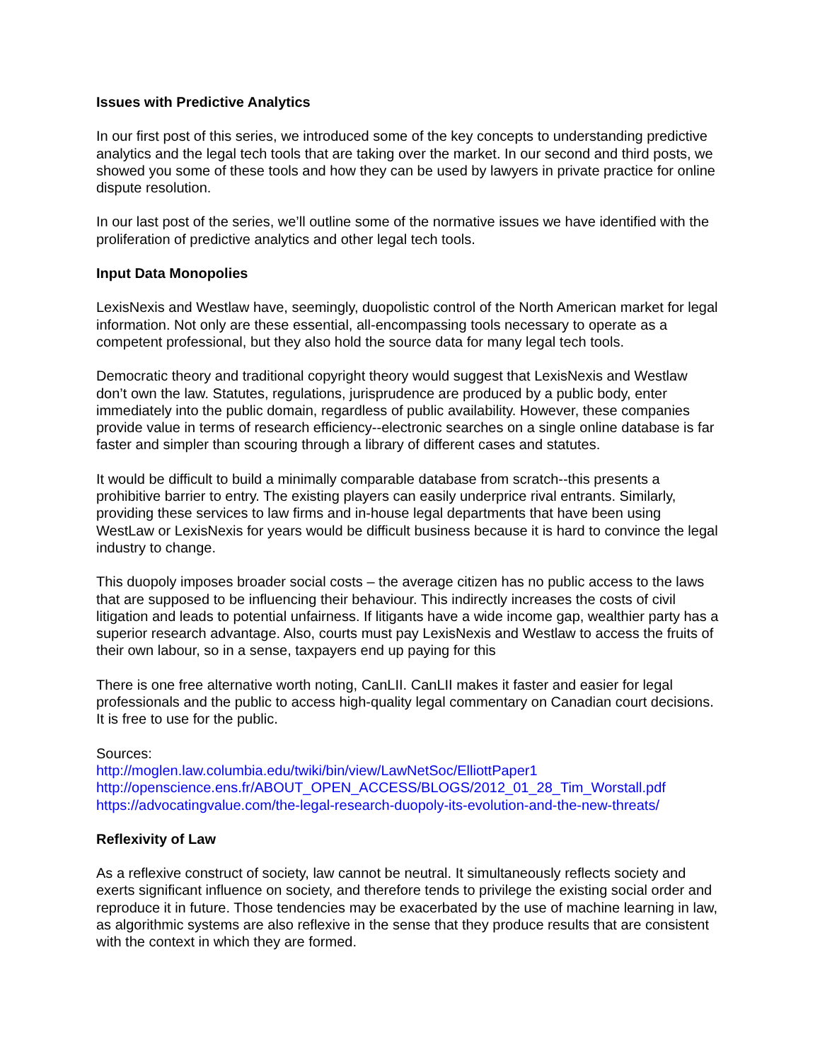Issues with Predictive Analytics
In our first post of this series, we introduced some of the key concepts to understanding predictive analytics and the legal tech tools that are taking over the market. In our second and third posts, we showed you some of these tools and how they can be used by lawyers in private practice for online dispute resolution.
In our last post of the series, we’ll outline some of the normative issues we have identified with the proliferation of predictive analytics and other legal tech tools.
Input Data Monopolies
LexisNexis and Westlaw have, seemingly, duopolistic control of the North American market for legal information. Not only are these essential, all-encompassing tools necessary to operate as a competent professional, but they also hold the source data for many legal tech tools.
Democratic theory and traditional copyright theory would suggest that LexisNexis and Westlaw don’t own the law. Statutes, regulations, jurisprudence are produced by a public body, enter immediately into the public domain, regardless of public availability. However, these companies provide value in terms of research efficiency--electronic searches on a single online database is far faster and simpler than scouring through a library of different cases and statutes.
It would be difficult to build a minimally comparable database from scratch--this presents a prohibitive barrier to entry. The existing players can easily underprice rival entrants. Similarly, providing these services to law firms and in-house legal departments that have been using WestLaw or LexisNexis for years would be difficult business because it is hard to convince the legal industry to change.
This duopoly imposes broader social costs – the average citizen has no public access to the laws that are supposed to be influencing their behaviour. This indirectly increases the costs of civil litigation and leads to potential unfairness. If litigants have a wide income gap, wealthier party has a superior research advantage. Also, courts must pay LexisNexis and Westlaw to access the fruits of their own labour, so in a sense, taxpayers end up paying for this
There is one free alternative worth noting, CanLII. CanLII makes it faster and easier for legal professionals and the public to access high-quality legal commentary on Canadian court decisions. It is free to use for the public.
Sources:
http://moglen.law.columbia.edu/twiki/bin/view/LawNetSoc/ElliottPaper1
http://openscience.ens.fr/ABOUT_OPEN_ACCESS/BLOGS/2012_01_28_Tim_Worstall.pdf
https://advocatingvalue.com/the-legal-research-duopoly-its-evolution-and-the-new-threats/
Reflexivity of Law
As a reflexive construct of society, law cannot be neutral. It simultaneously reflects society and exerts significant influence on society, and therefore tends to privilege the existing social order and reproduce it in future. Those tendencies may be exacerbated by the use of machine learning in law, as algorithmic systems are also reflexive in the sense that they produce results that are consistent with the context in which they are formed.